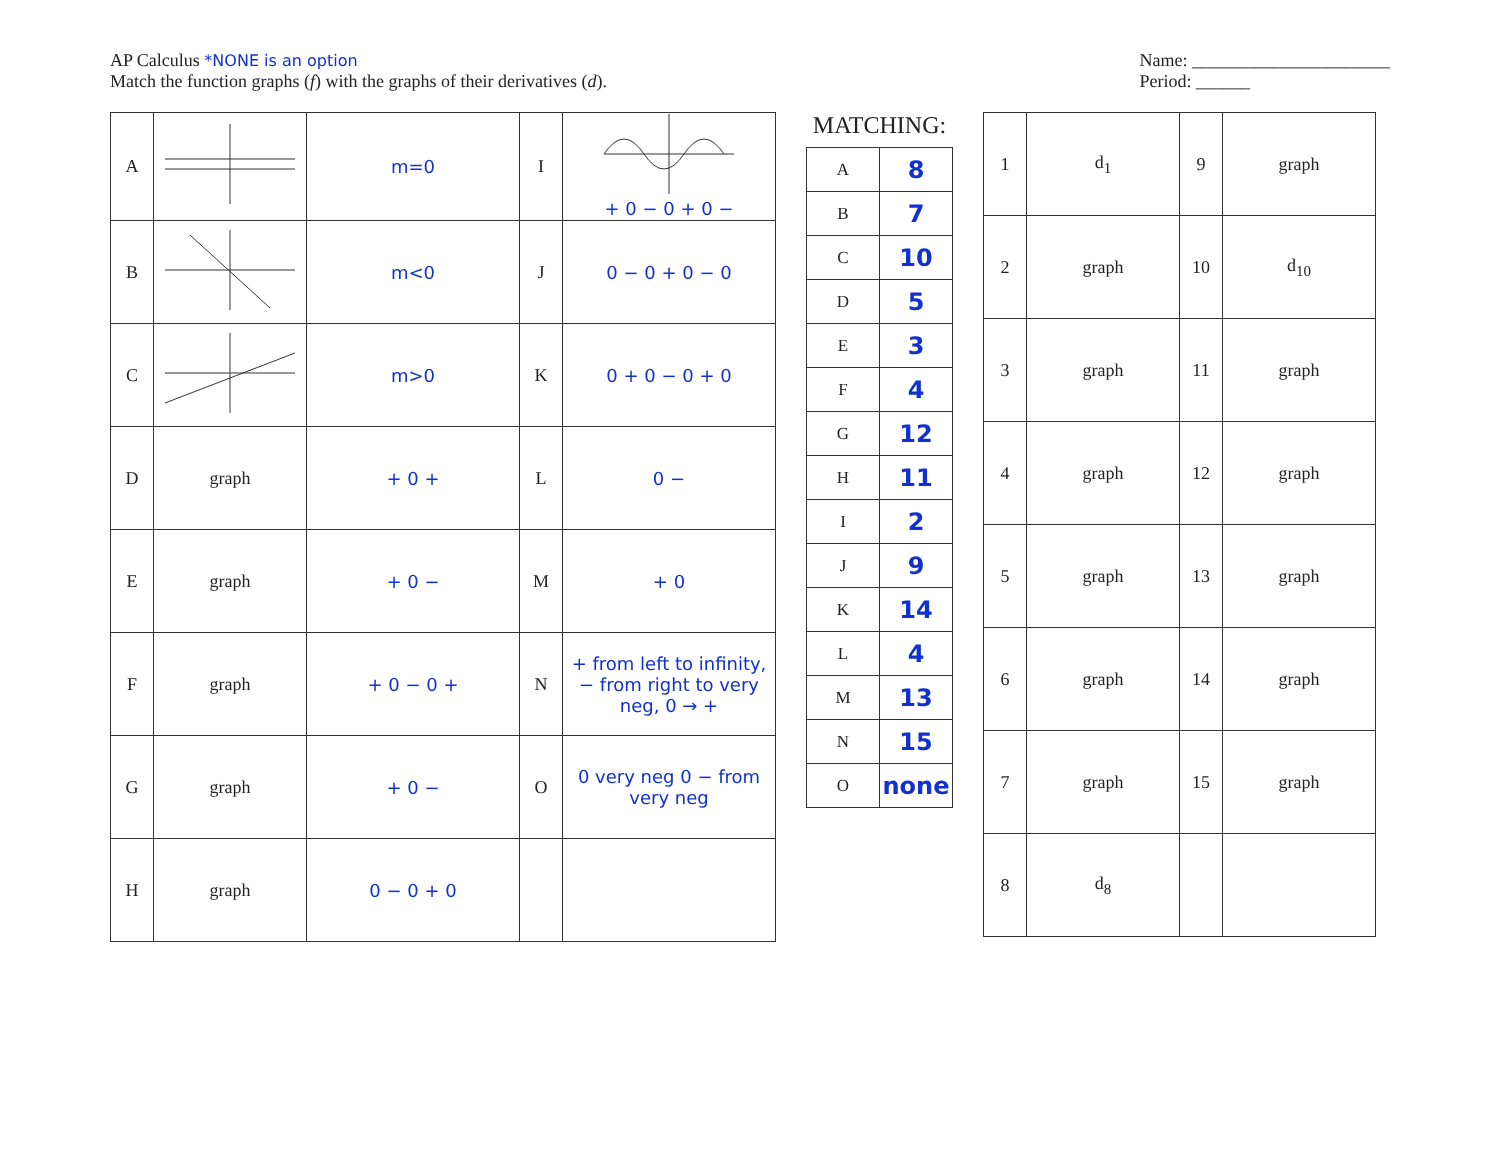AP Calculus *NONE is an option
Match the function graphs (f) with the graphs of their derivatives (d).
Name: ______________________
Period: ______
| A | | m=0 | I | + 0 − 0 + 0 − |
| B | | m<0 | J | 0 − 0 + 0 − 0 |
| C | | m>0 | K | 0 + 0 − 0 + 0 |
| D | graph | + 0 + | L | 0 − |
| E | graph | + 0 − | M | + 0 |
| F | graph | + 0 − 0 + | N | + from left to infinity, − from right to very neg, 0 → + |
| G | graph | + 0 − | O | 0 very neg 0 − from very neg |
| H | graph | 0 − 0 + 0 | | |
MATCHING:
| A | 8 |
| B | 7 |
| C | 10 |
| D | 5 |
| E | 3 |
| F | 4 |
| G | 12 |
| H | 11 |
| I | 2 |
| J | 9 |
| K | 14 |
| L | 4 |
| M | 13 |
| N | 15 |
| O | none |
| 1 | d<sub>1</sub> | 9 | graph |
| 2 | graph | 10 | d<sub>10</sub> |
| 3 | graph | 11 | graph |
| 4 | graph | 12 | graph |
| 5 | graph | 13 | graph |
| 6 | graph | 14 | graph |
| 7 | graph | 15 | graph |
| 8 | d<sub>8</sub> | | |